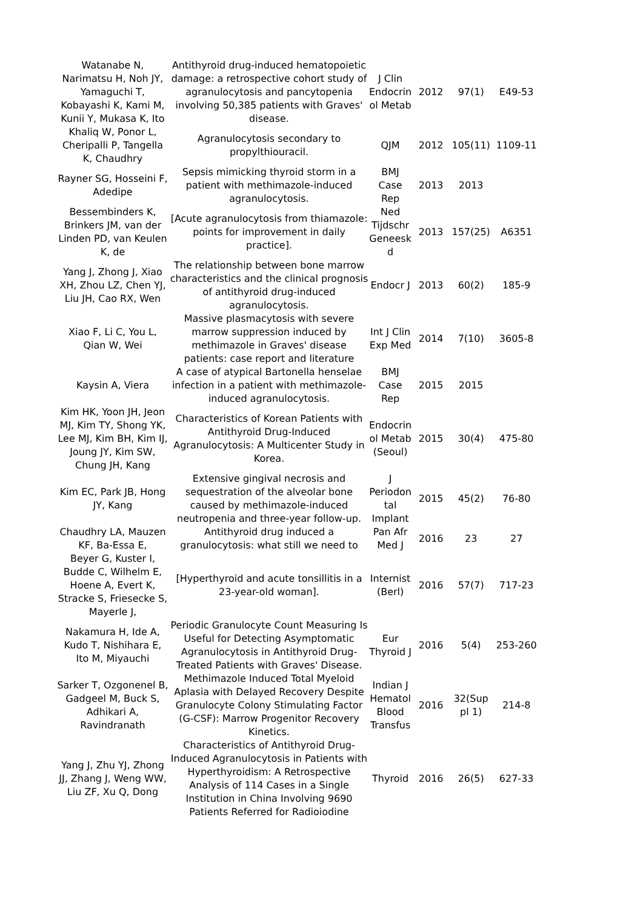| Watanabe N, Narimatsu H, Noh JY, Yamaguchi T, Kobayashi K, Kami M, Kunii Y, Mukasa K, Ito | Antithyroid drug-induced hematopoietic damage: a retrospective cohort study of agranulocytosis and pancytopenia involving 50,385 patients with Graves' disease. | J Clin Endocrin ol Metab | 2012 | 97(1) | E49-53 |
| Khaliq W, Ponor L, Cheripalli P, Tangella K, Chaudhry | Agranulocytosis secondary to propylthiouracil. | QJM | 2012 | 105(11) | 1109-11 |
| Rayner SG, Hosseini F, Adedipe | Sepsis mimicking thyroid storm in a patient with methimazole-induced agranulocytosis. | BMJ Case Rep | 2013 | 2013 | |
| Bessembinders K, Brinkers JM, van der Linden PD, van Keulen K, de | [Acute agranulocytosis from thiamazole: points for improvement in daily practice]. | Ned Tijdschr Geneesk d | 2013 | 157(25) | A6351 |
| Yang J, Zhong J, Xiao XH, Zhou LZ, Chen YJ, Liu JH, Cao RX, Wen | The relationship between bone marrow characteristics and the clinical prognosis of antithyroid drug-induced agranulocytosis. | Endocr J | 2013 | 60(2) | 185-9 |
| Xiao F, Li C, You L, Qian W, Wei | Massive plasmacytosis with severe marrow suppression induced by methimazole in Graves' disease patients: case report and literature | Int J Clin Exp Med | 2014 | 7(10) | 3605-8 |
| Kaysin A, Viera | A case of atypical Bartonella henselae infection in a patient with methimazole-induced agranulocytosis. | BMJ Case Rep | 2015 | 2015 | |
| Kim HK, Yoon JH, Jeon MJ, Kim TY, Shong YK, Lee MJ, Kim BH, Kim IJ, Joung JY, Kim SW, Chung JH, Kang | Characteristics of Korean Patients with Antithyroid Drug-Induced Agranulocytosis: A Multicenter Study in Korea. | Endocrin ol Metab (Seoul) | 2015 | 30(4) | 475-80 |
| Kim EC, Park JB, Hong JY, Kang | Extensive gingival necrosis and sequestration of the alveolar bone caused by methimazole-induced neutropenia and three-year follow-up. | J Periodon tal Implant | 2015 | 45(2) | 76-80 |
| Chaudhry LA, Mauzen KF, Ba-Essa E, | Antithyroid drug induced a granulocytosis: what still we need to | Pan Afr Med J | 2016 | 23 | 27 |
| Beyer G, Kuster I, Budde C, Wilhelm E, Hoene A, Evert K, Stracke S, Friesecke S, Mayerle J, | [Hyperthyroid and acute tonsillitis in a 23-year-old woman]. | Internist (Berl) | 2016 | 57(7) | 717-23 |
| Nakamura H, Ide A, Kudo T, Nishihara E, Ito M, Miyauchi | Periodic Granulocyte Count Measuring Is Useful for Detecting Asymptomatic Agranulocytosis in Antithyroid Drug-Treated Patients with Graves' Disease. | Eur Thyroid J | 2016 | 5(4) | 253-260 |
| Sarker T, Ozgonenel B, Gadgeel M, Buck S, Adhikari A, Ravindranath | Methimazole Induced Total Myeloid Aplasia with Delayed Recovery Despite Granulocyte Colony Stimulating Factor (G-CSF): Marrow Progenitor Recovery Kinetics. | Indian J Hematol Blood Transfus | 2016 | 32(Sup pl 1) | 214-8 |
| Yang J, Zhu YJ, Zhong JJ, Zhang J, Weng WW, Liu ZF, Xu Q, Dong | Characteristics of Antithyroid Drug-Induced Agranulocytosis in Patients with Hyperthyroidism: A Retrospective Analysis of 114 Cases in a Single Institution in China Involving 9690 Patients Referred for Radioiodine | Thyroid | 2016 | 26(5) | 627-33 |